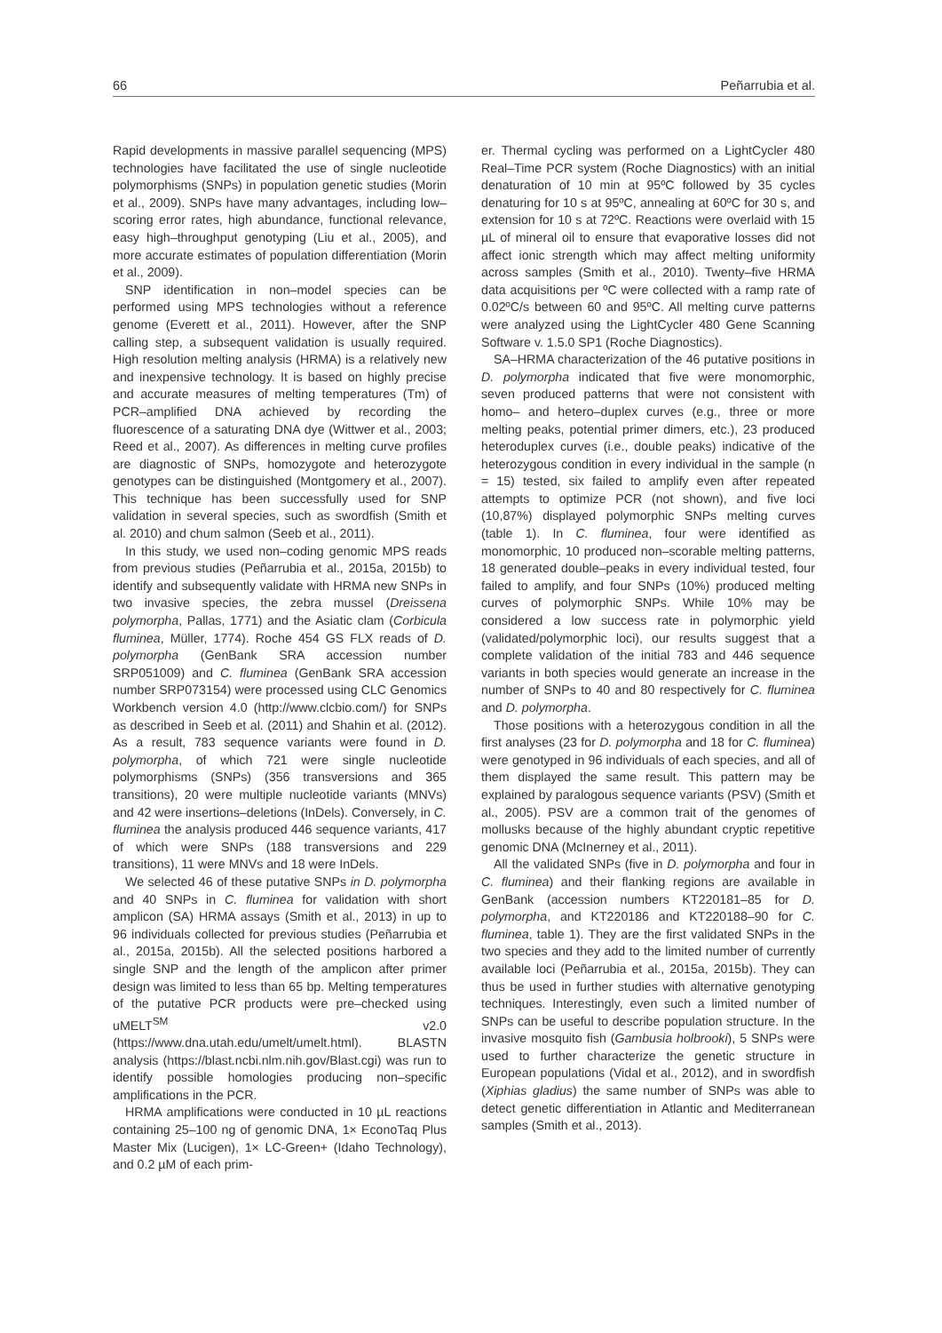66 Peñarrubia et al.
Rapid developments in massive parallel sequencing (MPS) technologies have facilitated the use of single nucleotide polymorphisms (SNPs) in population genetic studies (Morin et al., 2009). SNPs have many advantages, including low–scoring error rates, high abundance, functional relevance, easy high–throughput genotyping (Liu et al., 2005), and more accurate estimates of population differentiation (Morin et al., 2009).
SNP identification in non–model species can be performed using MPS technologies without a reference genome (Everett et al., 2011). However, after the SNP calling step, a subsequent validation is usually required. High resolution melting analysis (HRMA) is a relatively new and inexpensive technology. It is based on highly precise and accurate measures of melting temperatures (Tm) of PCR–amplified DNA achieved by recording the fluorescence of a saturating DNA dye (Wittwer et al., 2003; Reed et al., 2007). As differences in melting curve profiles are diagnostic of SNPs, homozygote and heterozygote genotypes can be distinguished (Montgomery et al., 2007). This technique has been successfully used for SNP validation in several species, such as swordfish (Smith et al. 2010) and chum salmon (Seeb et al., 2011).
In this study, we used non–coding genomic MPS reads from previous studies (Peñarrubia et al., 2015a, 2015b) to identify and subsequently validate with HRMA new SNPs in two invasive species, the zebra mussel (Dreissena polymorpha, Pallas, 1771) and the Asiatic clam (Corbicula fluminea, Müller, 1774). Roche 454 GS FLX reads of D. polymorpha (GenBank SRA accession number SRP051009) and C. fluminea (GenBank SRA accession number SRP073154) were processed using CLC Genomics Workbench version 4.0 (http://www.clcbio.com/) for SNPs as described in Seeb et al. (2011) and Shahin et al. (2012). As a result, 783 sequence variants were found in D. polymorpha, of which 721 were single nucleotide polymorphisms (SNPs) (356 transversions and 365 transitions), 20 were multiple nucleotide variants (MNVs) and 42 were insertions–deletions (InDels). Conversely, in C. fluminea the analysis produced 446 sequence variants, 417 of which were SNPs (188 transversions and 229 transitions), 11 were MNVs and 18 were InDels.
We selected 46 of these putative SNPs in D. polymorpha and 40 SNPs in C. fluminea for validation with short amplicon (SA) HRMA assays (Smith et al., 2013) in up to 96 individuals collected for previous studies (Peñarrubia et al., 2015a, 2015b). All the selected positions harbored a single SNP and the length of the amplicon after primer design was limited to less than 65 bp. Melting temperatures of the putative PCR products were pre–checked using uMELT<sup>SM</sup> v2.0 (https://www.dna.utah.edu/umelt/umelt.html). BLASTN analysis (https://blast.ncbi.nlm.nih.gov/Blast.cgi) was run to identify possible homologies producing non–specific amplifications in the PCR.
HRMA amplifications were conducted in 10 µL reactions containing 25–100 ng of genomic DNA, 1× EconoTaq Plus Master Mix (Lucigen), 1× LC-Green+ (Idaho Technology), and 0.2 µM of each prim-
er. Thermal cycling was performed on a LightCycler 480 Real–Time PCR system (Roche Diagnostics) with an initial denaturation of 10 min at 95ºC followed by 35 cycles denaturing for 10 s at 95ºC, annealing at 60ºC for 30 s, and extension for 10 s at 72ºC. Reactions were overlaid with 15 µL of mineral oil to ensure that evaporative losses did not affect ionic strength which may affect melting uniformity across samples (Smith et al., 2010). Twenty–five HRMA data acquisitions per ºC were collected with a ramp rate of 0.02ºC/s between 60 and 95ºC. All melting curve patterns were analyzed using the LightCycler 480 Gene Scanning Software v. 1.5.0 SP1 (Roche Diagnostics).
SA–HRMA characterization of the 46 putative positions in D. polymorpha indicated that five were monomorphic, seven produced patterns that were not consistent with homo– and hetero–duplex curves (e.g., three or more melting peaks, potential primer dimers, etc.), 23 produced heteroduplex curves (i.e., double peaks) indicative of the heterozygous condition in every individual in the sample (n = 15) tested, six failed to amplify even after repeated attempts to optimize PCR (not shown), and five loci (10,87%) displayed polymorphic SNPs melting curves (table 1). In C. fluminea, four were identified as monomorphic, 10 produced non–scorable melting patterns, 18 generated double–peaks in every individual tested, four failed to amplify, and four SNPs (10%) produced melting curves of polymorphic SNPs. While 10% may be considered a low success rate in polymorphic yield (validated/polymorphic loci), our results suggest that a complete validation of the initial 783 and 446 sequence variants in both species would generate an increase in the number of SNPs to 40 and 80 respectively for C. fluminea and D. polymorpha.
Those positions with a heterozygous condition in all the first analyses (23 for D. polymorpha and 18 for C. fluminea) were genotyped in 96 individuals of each species, and all of them displayed the same result. This pattern may be explained by paralogous sequence variants (PSV) (Smith et al., 2005). PSV are a common trait of the genomes of mollusks because of the highly abundant cryptic repetitive genomic DNA (McInerney et al., 2011).
All the validated SNPs (five in D. polymorpha and four in C. fluminea) and their flanking regions are available in GenBank (accession numbers KT220181–85 for D. polymorpha, and KT220186 and KT220188–90 for C. fluminea, table 1). They are the first validated SNPs in the two species and they add to the limited number of currently available loci (Peñarrubia et al., 2015a, 2015b). They can thus be used in further studies with alternative genotyping techniques. Interestingly, even such a limited number of SNPs can be useful to describe population structure. In the invasive mosquito fish (Gambusia holbrooki), 5 SNPs were used to further characterize the genetic structure in European populations (Vidal et al., 2012), and in swordfish (Xiphias gladius) the same number of SNPs was able to detect genetic differentiation in Atlantic and Mediterranean samples (Smith et al., 2013).